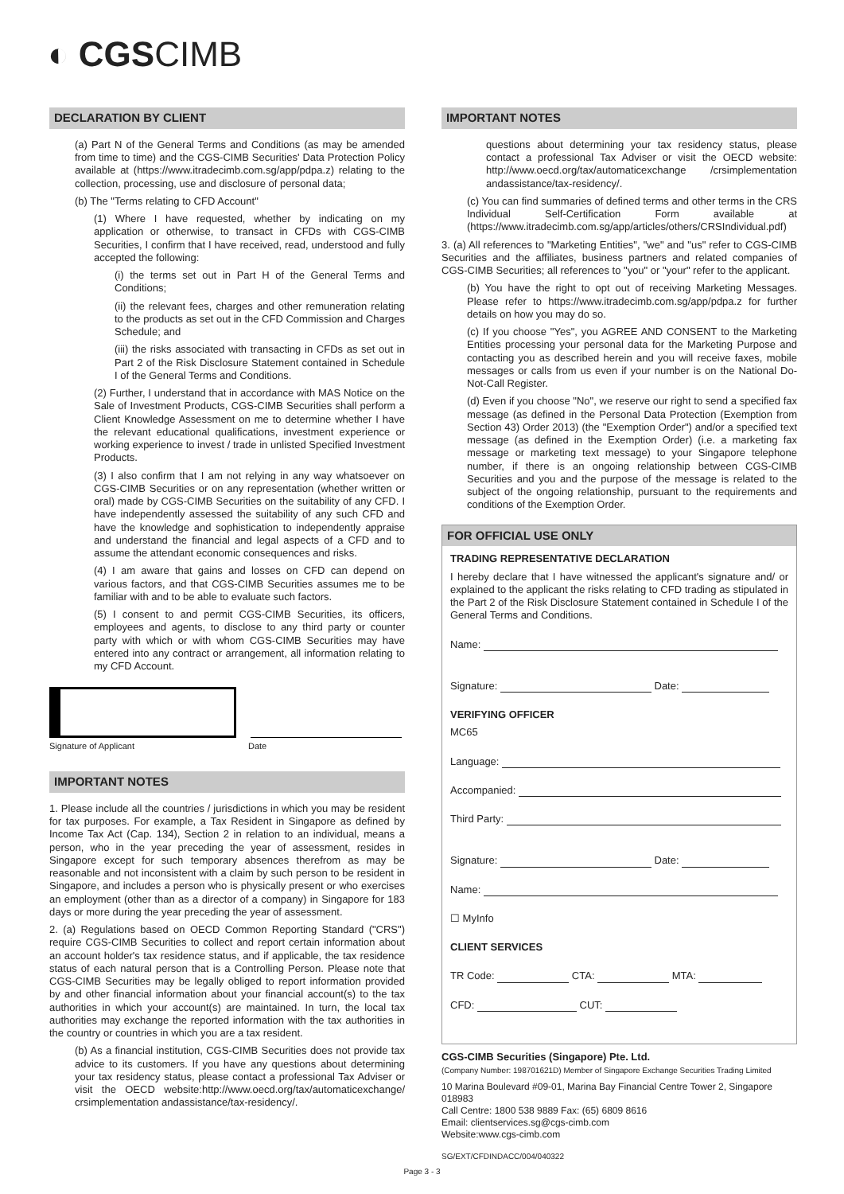◐ CGSCIMB
DECLARATION BY CLIENT
(a) Part N of the General Terms and Conditions (as may be amended from time to time) and the CGS-CIMB Securities' Data Protection Policy available at (https://www.itradecimb.com.sg/app/pdpa.z) relating to the collection, processing, use and disclosure of personal data;
(b) The "Terms relating to CFD Account"
(1) Where I have requested, whether by indicating on my application or otherwise, to transact in CFDs with CGS-CIMB Securities, I confirm that I have received, read, understood and fully accepted the following:
(i) the terms set out in Part H of the General Terms and Conditions;
(ii) the relevant fees, charges and other remuneration relating to the products as set out in the CFD Commission and Charges Schedule; and
(iii) the risks associated with transacting in CFDs as set out in Part 2 of the Risk Disclosure Statement contained in Schedule I of the General Terms and Conditions.
(2) Further, I understand that in accordance with MAS Notice on the Sale of Investment Products, CGS-CIMB Securities shall perform a Client Knowledge Assessment on me to determine whether I have the relevant educational qualifications, investment experience or working experience to invest / trade in unlisted Specified Investment Products.
(3) I also confirm that I am not relying in any way whatsoever on CGS-CIMB Securities or on any representation (whether written or oral) made by CGS-CIMB Securities on the suitability of any CFD. I have independently assessed the suitability of any such CFD and have the knowledge and sophistication to independently appraise and understand the financial and legal aspects of a CFD and to assume the attendant economic consequences and risks.
(4) I am aware that gains and losses on CFD can depend on various factors, and that CGS-CIMB Securities assumes me to be familiar with and to be able to evaluate such factors.
(5) I consent to and permit CGS-CIMB Securities, its officers, employees and agents, to disclose to any third party or counter party with which or with whom CGS-CIMB Securities may have entered into any contract or arrangement, all information relating to my CFD Account.
Signature of Applicant Date
IMPORTANT NOTES
1. Please include all the countries / jurisdictions in which you may be resident for tax purposes. For example, a Tax Resident in Singapore as defined by Income Tax Act (Cap. 134), Section 2 in relation to an individual, means a person, who in the year preceding the year of assessment, resides in Singapore except for such temporary absences therefrom as may be reasonable and not inconsistent with a claim by such person to be resident in Singapore, and includes a person who is physically present or who exercises an employment (other than as a director of a company) in Singapore for 183 days or more during the year preceding the year of assessment.
2. (a) Regulations based on OECD Common Reporting Standard ("CRS") require CGS-CIMB Securities to collect and report certain information about an account holder's tax residence status, and if applicable, the tax residence status of each natural person that is a Controlling Person. Please note that CGS-CIMB Securities may be legally obliged to report information provided by and other financial information about your financial account(s) to the tax authorities in which your account(s) are maintained. In turn, the local tax authorities may exchange the reported information with the tax authorities in the country or countries in which you are a tax resident.
(b) As a financial institution, CGS-CIMB Securities does not provide tax advice to its customers. If you have any questions about determining your tax residency status, please contact a professional Tax Adviser or visit the OECD website:http://www.oecd.org/tax/automaticexchange/ crsimplementation andassistance/tax-residency/.
IMPORTANT NOTES
questions about determining your tax residency status, please contact a professional Tax Adviser or visit the OECD website: http://www.oecd.org/tax/automaticexchange /crsimplementation andassistance/tax-residency/.
(c) You can find summaries of defined terms and other terms in the CRS Individual Self-Certification Form available at (https://www.itradecimb.com.sg/app/articles/others/CRSIndividual.pdf)
3. (a) All references to "Marketing Entities", "we" and "us" refer to CGS-CIMB Securities and the affiliates, business partners and related companies of CGS-CIMB Securities; all references to "you" or "your" refer to the applicant.
(b) You have the right to opt out of receiving Marketing Messages. Please refer to https://www.itradecimb.com.sg/app/pdpa.z for further details on how you may do so.
(c) If you choose "Yes", you AGREE AND CONSENT to the Marketing Entities processing your personal data for the Marketing Purpose and contacting you as described herein and you will receive faxes, mobile messages or calls from us even if your number is on the National Do-Not-Call Register.
(d) Even if you choose "No", we reserve our right to send a specified fax message (as defined in the Personal Data Protection (Exemption from Section 43) Order 2013) (the "Exemption Order") and/or a specified text message (as defined in the Exemption Order) (i.e. a marketing fax message or marketing text message) to your Singapore telephone number, if there is an ongoing relationship between CGS-CIMB Securities and you and the purpose of the message is related to the subject of the ongoing relationship, pursuant to the requirements and conditions of the Exemption Order.
FOR OFFICIAL USE ONLY
TRADING REPRESENTATIVE DECLARATION
I hereby declare that I have witnessed the applicant's signature and/ or explained to the applicant the risks relating to CFD trading as stipulated in the Part 2 of the Risk Disclosure Statement contained in Schedule I of the General Terms and Conditions.
Name:
Signature: Date:
VERIFYING OFFICER
MC65
Language:
Accompanied:
Third Party:
Signature: Date:
Name:
☐ MyInfo
CLIENT SERVICES
TR Code: CTA: MTA:
CFD: CUT:
CGS-CIMB Securities (Singapore) Pte. Ltd.
(Company Number: 198701621D) Member of Singapore Exchange Securities Trading Limited
10 Marina Boulevard #09-01, Marina Bay Financial Centre Tower 2, Singapore 018983
Call Centre: 1800 538 9889 Fax: (65) 6809 8616
Email: clientservices.sg@cgs-cimb.com
Website:www.cgs-cimb.com
SG/EXT/CFDINDACC/004/040322
Page 3 - 3